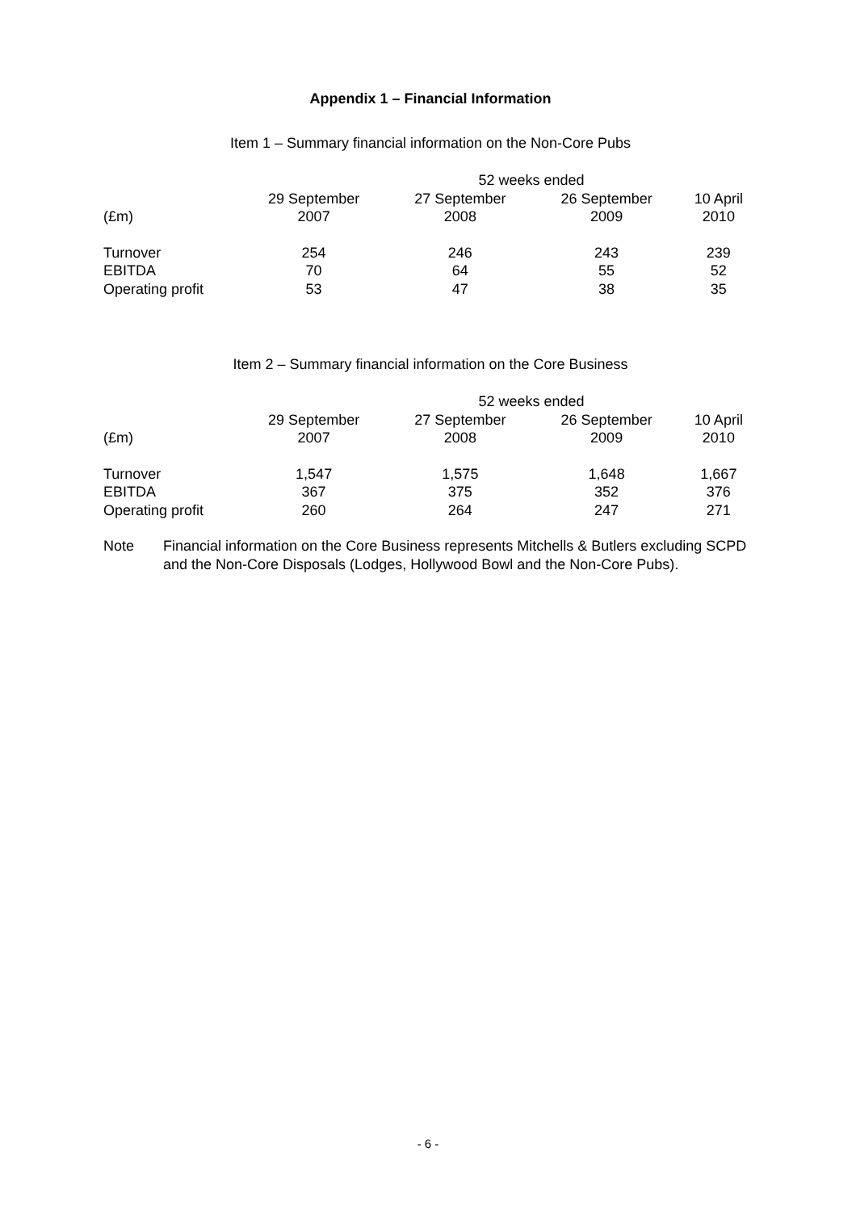Appendix 1 – Financial Information
Item 1 – Summary financial information on the Non-Core Pubs
| | 52 weeks ended | | | |
| --- | --- | --- | --- | --- |
| | 29 September | 27 September | 26 September | 10 April |
| (£m) | 2007 | 2008 | 2009 | 2010 |
| Turnover | 254 | 246 | 243 | 239 |
| EBITDA | 70 | 64 | 55 | 52 |
| Operating profit | 53 | 47 | 38 | 35 |
Item 2 – Summary financial information on the Core Business
| | 52 weeks ended | | | |
| --- | --- | --- | --- | --- |
| | 29 September | 27 September | 26 September | 10 April |
| (£m) | 2007 | 2008 | 2009 | 2010 |
| Turnover | 1,547 | 1,575 | 1,648 | 1,667 |
| EBITDA | 367 | 375 | 352 | 376 |
| Operating profit | 260 | 264 | 247 | 271 |
Note Financial information on the Core Business represents Mitchells & Butlers excluding SCPD and the Non-Core Disposals (Lodges, Hollywood Bowl and the Non-Core Pubs).
- 6 -